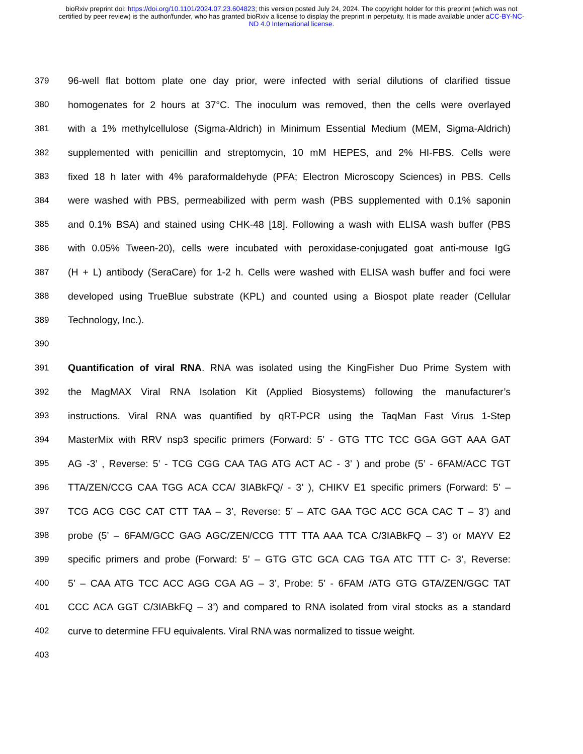bioRxiv preprint doi: https://doi.org/10.1101/2024.07.23.604823; this version posted July 24, 2024. The copyright holder for this preprint (which was not certified by peer review) is the author/funder, who has granted bioRxiv a license to display the preprint in perpetuity. It is made available under aCC-BY-NC-ND 4.0 International license.
379 96-well flat bottom plate one day prior, were infected with serial dilutions of clarified tissue
380 homogenates for 2 hours at 37°C. The inoculum was removed, then the cells were overlayed
381 with a 1% methylcellulose (Sigma-Aldrich) in Minimum Essential Medium (MEM, Sigma-Aldrich)
382 supplemented with penicillin and streptomycin, 10 mM HEPES, and 2% HI-FBS. Cells were
383 fixed 18 h later with 4% paraformaldehyde (PFA; Electron Microscopy Sciences) in PBS. Cells
384 were washed with PBS, permeabilized with perm wash (PBS supplemented with 0.1% saponin
385 and 0.1% BSA) and stained using CHK-48 [18]. Following a wash with ELISA wash buffer (PBS
386 with 0.05% Tween-20), cells were incubated with peroxidase-conjugated goat anti-mouse IgG
387 (H + L) antibody (SeraCare) for 1-2 h. Cells were washed with ELISA wash buffer and foci were
388 developed using TrueBlue substrate (KPL) and counted using a Biospot plate reader (Cellular
389 Technology, Inc.).
390
391 Quantification of viral RNA. RNA was isolated using the KingFisher Duo Prime System with
392 the MagMAX Viral RNA Isolation Kit (Applied Biosystems) following the manufacturer’s
393 instructions. Viral RNA was quantified by qRT-PCR using the TaqMan Fast Virus 1-Step
394 MasterMix with RRV nsp3 specific primers (Forward: 5’ - GTG TTC TCC GGA GGT AAA GAT
395 AG -3’ , Reverse: 5’ - TCG CGG CAA TAG ATG ACT AC - 3’ ) and probe (5’ - 6FAM/ACC TGT
396 TTA/ZEN/CCG CAA TGG ACA CCA/ 3IABkFQ/ - 3’ ), CHIKV E1 specific primers (Forward: 5’ –
397 TCG ACG CGC CAT CTT TAA – 3’, Reverse: 5’ – ATC GAA TGC ACC GCA CAC T – 3’) and
398 probe (5’ – 6FAM/GCC GAG AGC/ZEN/CCG TTT TTA AAA TCA C/3IABkFQ – 3’) or MAYV E2
399 specific primers and probe (Forward: 5’ – GTG GTC GCA CAG TGA ATC TTT C- 3’, Reverse:
400 5’ – CAA ATG TCC ACC AGG CGA AG – 3’, Probe: 5’ - 6FAM /ATG GTG GTA/ZEN/GGC TAT
401 CCC ACA GGT C/3IABkFQ – 3’) and compared to RNA isolated from viral stocks as a standard
402 curve to determine FFU equivalents. Viral RNA was normalized to tissue weight.
403